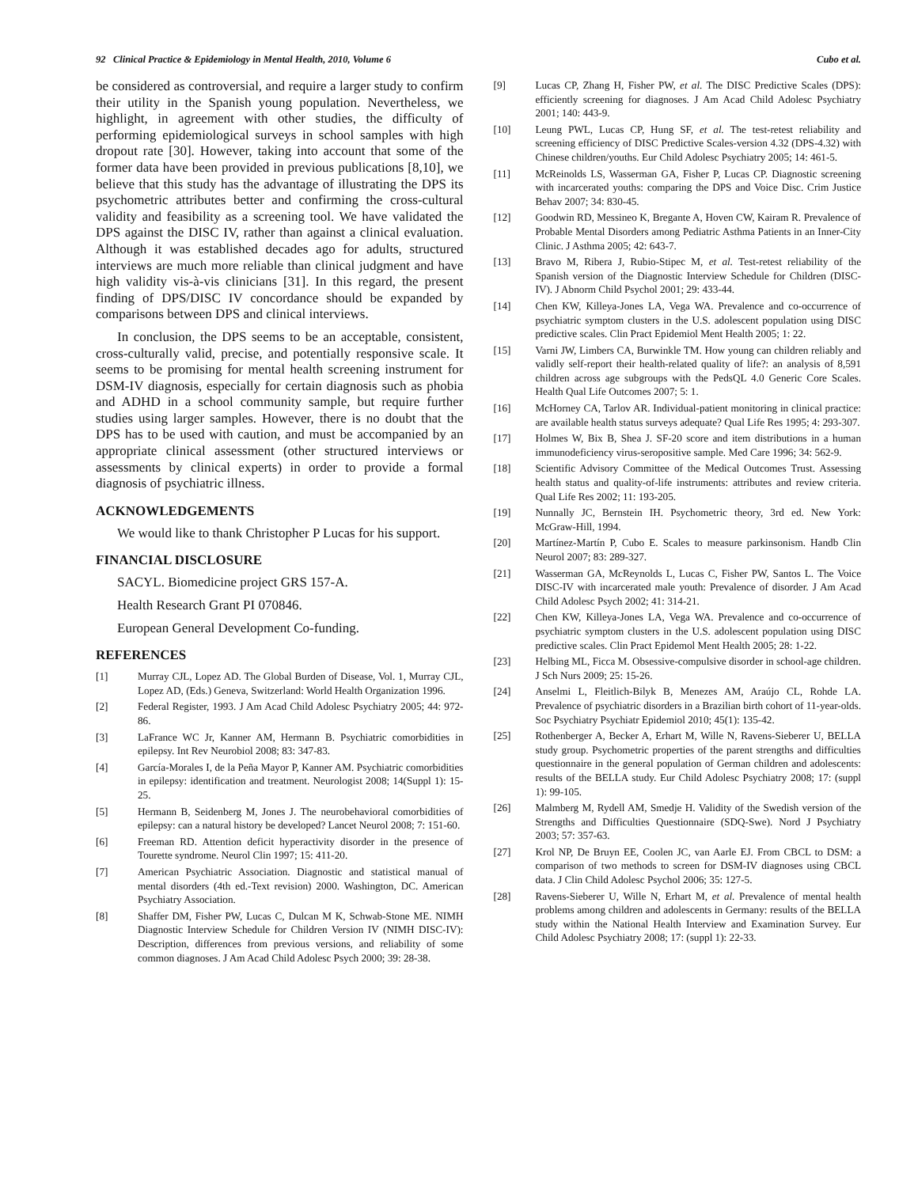92 Clinical Practice & Epidemiology in Mental Health, 2010, Volume 6 Cubo et al.
be considered as controversial, and require a larger study to confirm their utility in the Spanish young population. Nevertheless, we highlight, in agreement with other studies, the difficulty of performing epidemiological surveys in school samples with high dropout rate [30]. However, taking into account that some of the former data have been provided in previous publications [8,10], we believe that this study has the advantage of illustrating the DPS its psychometric attributes better and confirming the cross-cultural validity and feasibility as a screening tool. We have validated the DPS against the DISC IV, rather than against a clinical evaluation. Although it was established decades ago for adults, structured interviews are much more reliable than clinical judgment and have high validity vis-à-vis clinicians [31]. In this regard, the present finding of DPS/DISC IV concordance should be expanded by comparisons between DPS and clinical interviews.
In conclusion, the DPS seems to be an acceptable, consistent, cross-culturally valid, precise, and potentially responsive scale. It seems to be promising for mental health screening instrument for DSM-IV diagnosis, especially for certain diagnosis such as phobia and ADHD in a school community sample, but require further studies using larger samples. However, there is no doubt that the DPS has to be used with caution, and must be accompanied by an appropriate clinical assessment (other structured interviews or assessments by clinical experts) in order to provide a formal diagnosis of psychiatric illness.
ACKNOWLEDGEMENTS
We would like to thank Christopher P Lucas for his support.
FINANCIAL DISCLOSURE
SACYL. Biomedicine project GRS 157-A.
Health Research Grant PI 070846.
European General Development Co-funding.
REFERENCES
[1] Murray CJL, Lopez AD. The Global Burden of Disease, Vol. 1, Murray CJL, Lopez AD, (Eds.) Geneva, Switzerland: World Health Organization 1996.
[2] Federal Register, 1993. J Am Acad Child Adolesc Psychiatry 2005; 44: 972-86.
[3] LaFrance WC Jr, Kanner AM, Hermann B. Psychiatric comorbidities in epilepsy. Int Rev Neurobiol 2008; 83: 347-83.
[4] García-Morales I, de la Peña Mayor P, Kanner AM. Psychiatric comorbidities in epilepsy: identification and treatment. Neurologist 2008; 14(Suppl 1): 15-25.
[5] Hermann B, Seidenberg M, Jones J. The neurobehavioral comorbidities of epilepsy: can a natural history be developed? Lancet Neurol 2008; 7: 151-60.
[6] Freeman RD. Attention deficit hyperactivity disorder in the presence of Tourette syndrome. Neurol Clin 1997; 15: 411-20.
[7] American Psychiatric Association. Diagnostic and statistical manual of mental disorders (4th ed.-Text revision) 2000. Washington, DC. American Psychiatry Association.
[8] Shaffer DM, Fisher PW, Lucas C, Dulcan M K, Schwab-Stone ME. NIMH Diagnostic Interview Schedule for Children Version IV (NIMH DISC-IV): Description, differences from previous versions, and reliability of some common diagnoses. J Am Acad Child Adolesc Psych 2000; 39: 28-38.
[9] Lucas CP, Zhang H, Fisher PW, et al. The DISC Predictive Scales (DPS): efficiently screening for diagnoses. J Am Acad Child Adolesc Psychiatry 2001; 140: 443-9.
[10] Leung PWL, Lucas CP, Hung SF, et al. The test-retest reliability and screening efficiency of DISC Predictive Scales-version 4.32 (DPS-4.32) with Chinese children/youths. Eur Child Adolesc Psychiatry 2005; 14: 461-5.
[11] McReinolds LS, Wasserman GA, Fisher P, Lucas CP. Diagnostic screening with incarcerated youths: comparing the DPS and Voice Disc. Crim Justice Behav 2007; 34: 830-45.
[12] Goodwin RD, Messineo K, Bregante A, Hoven CW, Kairam R. Prevalence of Probable Mental Disorders among Pediatric Asthma Patients in an Inner-City Clinic. J Asthma 2005; 42: 643-7.
[13] Bravo M, Ribera J, Rubio-Stipec M, et al. Test-retest reliability of the Spanish version of the Diagnostic Interview Schedule for Children (DISC-IV). J Abnorm Child Psychol 2001; 29: 433-44.
[14] Chen KW, Killeya-Jones LA, Vega WA. Prevalence and co-occurrence of psychiatric symptom clusters in the U.S. adolescent population using DISC predictive scales. Clin Pract Epidemiol Ment Health 2005; 1: 22.
[15] Varni JW, Limbers CA, Burwinkle TM. How young can children reliably and validly self-report their health-related quality of life?: an analysis of 8,591 children across age subgroups with the PedsQL 4.0 Generic Core Scales. Health Qual Life Outcomes 2007; 5: 1.
[16] McHorney CA, Tarlov AR. Individual-patient monitoring in clinical practice: are available health status surveys adequate? Qual Life Res 1995; 4: 293-307.
[17] Holmes W, Bix B, Shea J. SF-20 score and item distributions in a human immunodeficiency virus-seropositive sample. Med Care 1996; 34: 562-9.
[18] Scientific Advisory Committee of the Medical Outcomes Trust. Assessing health status and quality-of-life instruments: attributes and review criteria. Qual Life Res 2002; 11: 193-205.
[19] Nunnally JC, Bernstein IH. Psychometric theory, 3rd ed. New York: McGraw-Hill, 1994.
[20] Martínez-Martín P, Cubo E. Scales to measure parkinsonism. Handb Clin Neurol 2007; 83: 289-327.
[21] Wasserman GA, McReynolds L, Lucas C, Fisher PW, Santos L. The Voice DISC-IV with incarcerated male youth: Prevalence of disorder. J Am Acad Child Adolesc Psych 2002; 41: 314-21.
[22] Chen KW, Killeya-Jones LA, Vega WA. Prevalence and co-occurrence of psychiatric symptom clusters in the U.S. adolescent population using DISC predictive scales. Clin Pract Epidemol Ment Health 2005; 28: 1-22.
[23] Helbing ML, Ficca M. Obsessive-compulsive disorder in school-age children. J Sch Nurs 2009; 25: 15-26.
[24] Anselmi L, Fleitlich-Bilyk B, Menezes AM, Araújo CL, Rohde LA. Prevalence of psychiatric disorders in a Brazilian birth cohort of 11-year-olds. Soc Psychiatry Psychiatr Epidemiol 2010; 45(1): 135-42.
[25] Rothenberger A, Becker A, Erhart M, Wille N, Ravens-Sieberer U, BELLA study group. Psychometric properties of the parent strengths and difficulties questionnaire in the general population of German children and adolescents: results of the BELLA study. Eur Child Adolesc Psychiatry 2008; 17: (suppl 1): 99-105.
[26] Malmberg M, Rydell AM, Smedje H. Validity of the Swedish version of the Strengths and Difficulties Questionnaire (SDQ-Swe). Nord J Psychiatry 2003; 57: 357-63.
[27] Krol NP, De Bruyn EE, Coolen JC, van Aarle EJ. From CBCL to DSM: a comparison of two methods to screen for DSM-IV diagnoses using CBCL data. J Clin Child Adolesc Psychol 2006; 35: 127-5.
[28] Ravens-Sieberer U, Wille N, Erhart M, et al. Prevalence of mental health problems among children and adolescents in Germany: results of the BELLA study within the National Health Interview and Examination Survey. Eur Child Adolesc Psychiatry 2008; 17: (suppl 1): 22-33.